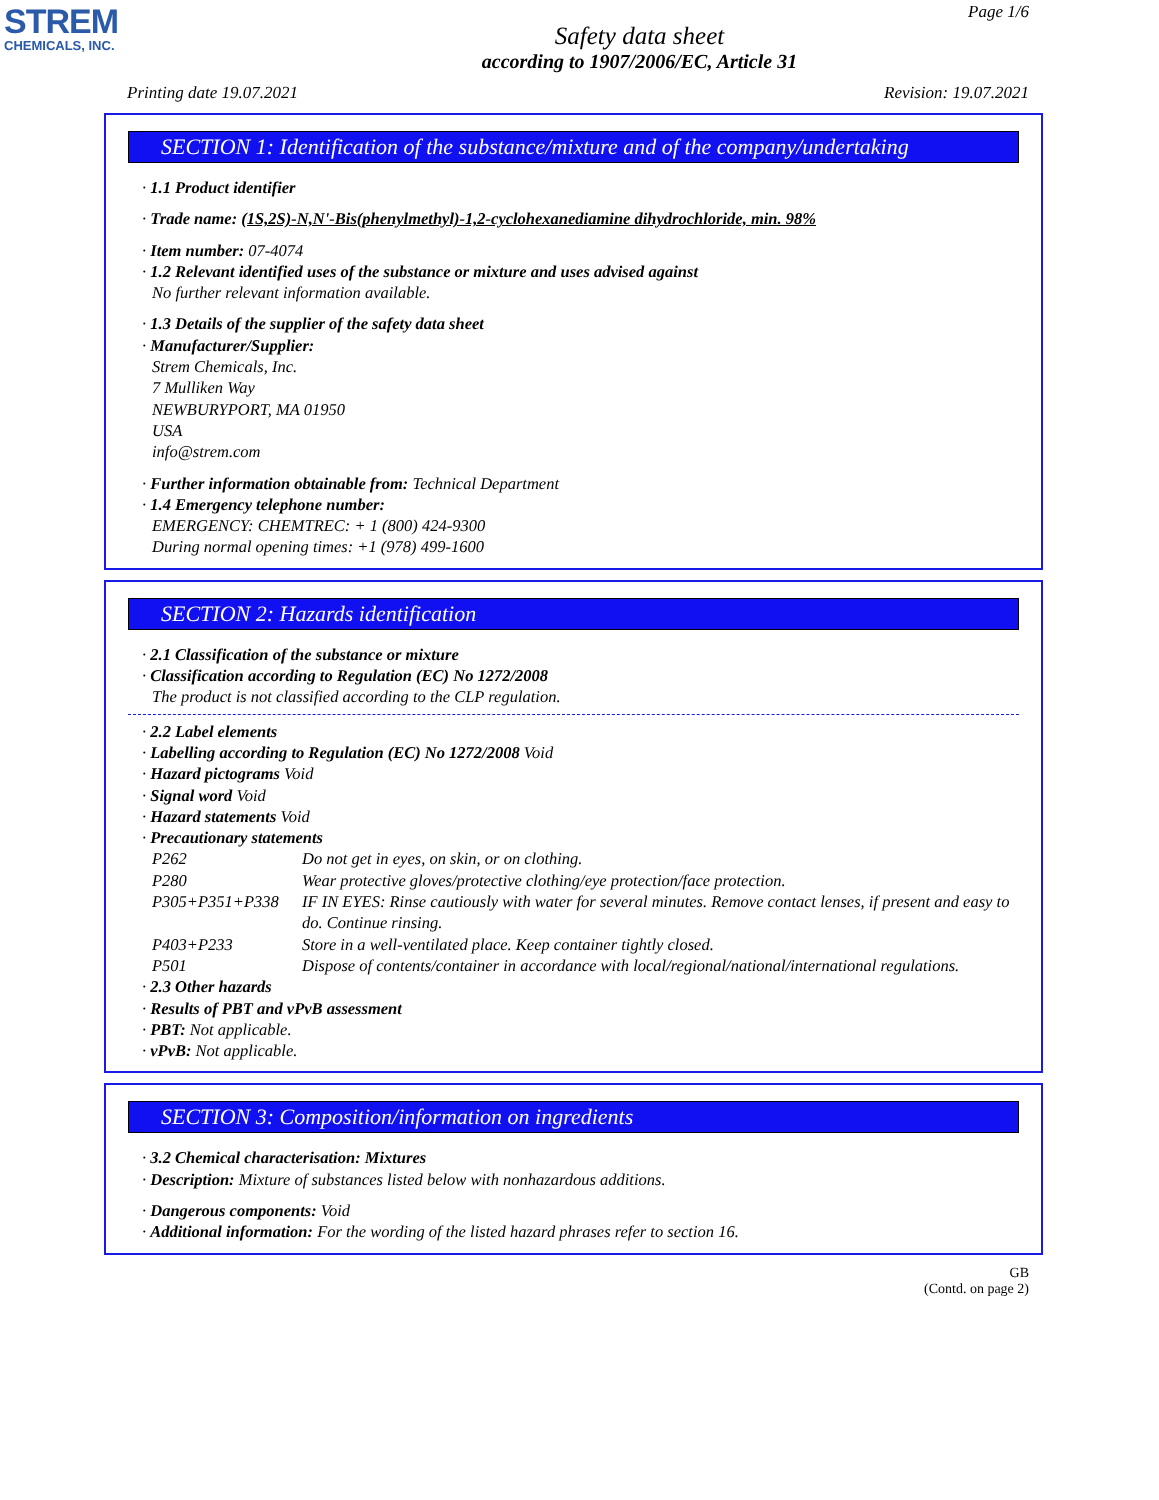STREM
CHEMICALS, INC.
Page 1/6
Safety data sheet
according to 1907/2006/EC, Article 31
Printing date 19.07.2021 Revision: 19.07.2021
SECTION 1: Identification of the substance/mixture and of the company/undertaking
· 1.1 Product identifier
· Trade name: (1S,2S)-N,N'-Bis(phenylmethyl)-1,2-cyclohexanediamine dihydrochloride, min. 98%
· Item number: 07-4074
· 1.2 Relevant identified uses of the substance or mixture and uses advised against
No further relevant information available.
· 1.3 Details of the supplier of the safety data sheet
· Manufacturer/Supplier:
Strem Chemicals, Inc.
7 Mulliken Way
NEWBURYPORT, MA 01950
USA
info@strem.com
· Further information obtainable from: Technical Department
· 1.4 Emergency telephone number:
EMERGENCY: CHEMTREC: + 1 (800) 424-9300
During normal opening times: +1 (978) 499-1600
SECTION 2: Hazards identification
· 2.1 Classification of the substance or mixture
· Classification according to Regulation (EC) No 1272/2008
The product is not classified according to the CLP regulation.
· 2.2 Label elements
· Labelling according to Regulation (EC) No 1272/2008 Void
· Hazard pictograms Void
· Signal word Void
· Hazard statements Void
· Precautionary statements
| P262 | Do not get in eyes, on skin, or on clothing. |
| P280 | Wear protective gloves/protective clothing/eye protection/face protection. |
| P305+P351+P338 | IF IN EYES: Rinse cautiously with water for several minutes. Remove contact lenses, if present and easy to do. Continue rinsing. |
| P403+P233 | Store in a well-ventilated place. Keep container tightly closed. |
| P501 | Dispose of contents/container in accordance with local/regional/national/international regulations. |
· 2.3 Other hazards
· Results of PBT and vPvB assessment
· PBT: Not applicable.
· vPvB: Not applicable.
SECTION 3: Composition/information on ingredients
· 3.2 Chemical characterisation: Mixtures
· Description: Mixture of substances listed below with nonhazardous additions.
· Dangerous components: Void
· Additional information: For the wording of the listed hazard phrases refer to section 16.
GB
(Contd. on page 2)